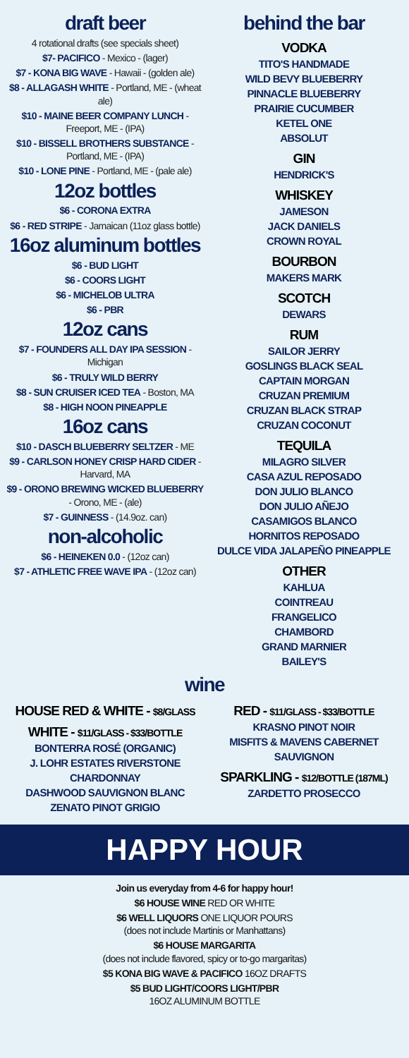draft beer
4 rotational drafts (see specials sheet)
$7- PACIFICO - Mexico - (lager)
$7 - KONA BIG WAVE - Hawaii - (golden ale)
$8 - ALLAGASH WHITE - Portland, ME - (wheat ale)
$10 - MAINE BEER COMPANY LUNCH - Freeport, ME - (IPA)
$10 - BISSELL BROTHERS SUBSTANCE - Portland, ME - (IPA)
$10 - LONE PINE - Portland, ME - (pale ale)
12oz bottles
$6 - CORONA EXTRA
$6 - RED STRIPE - Jamaican (11oz glass bottle)
16oz aluminum bottles
$6 - BUD LIGHT
$6 - COORS LIGHT
$6 - MICHELOB ULTRA
$6 - PBR
12oz cans
$7 - FOUNDERS ALL DAY IPA SESSION - Michigan
$6 - TRULY WILD BERRY
$8 - SUN CRUISER ICED TEA - Boston, MA
$8 - HIGH NOON PINEAPPLE
16oz cans
$10 - DASCH BLUEBERRY SELTZER - ME
$9 - CARLSON HONEY CRISP HARD CIDER - Harvard, MA
$9 - ORONO BREWING WICKED BLUEBERRY - Orono, ME - (ale)
$7 - GUINNESS - (14.9oz. can)
non-alcoholic
$6 - HEINEKEN 0.0 - (12oz can)
$7 - ATHLETIC FREE WAVE IPA - (12oz can)
behind the bar
VODKA
TITO'S HANDMADE
WILD BEVY BLUEBERRY
PINNACLE BLUEBERRY
PRAIRIE CUCUMBER
KETEL ONE
ABSOLUT
GIN
HENDRICK'S
WHISKEY
JAMESON
JACK DANIELS
CROWN ROYAL
BOURBON
MAKERS MARK
SCOTCH
DEWARS
RUM
SAILOR JERRY
GOSLINGS BLACK SEAL
CAPTAIN MORGAN
CRUZAN PREMIUM
CRUZAN BLACK STRAP
CRUZAN COCONUT
TEQUILA
MILAGRO SILVER
CASA AZUL REPOSADO
DON JULIO BLANCO
DON JULIO AÑEJO
CASAMIGOS BLANCO
HORNITOS REPOSADO
DULCE VIDA JALAPEÑO PINEAPPLE
OTHER
KAHLUA
COINTREAU
FRANGELICO
CHAMBORD
GRAND MARNIER
BAILEY'S
wine
HOUSE RED & WHITE - $8/GLASS
WHITE - $11/GLASS - $33/BOTTLE
BONTERRA ROSÉ (ORGANIC)
J. LOHR ESTATES RIVERSTONE CHARDONNAY
DASHWOOD SAUVIGNON BLANC
ZENATO PINOT GRIGIO
RED - $11/GLASS - $33/BOTTLE
KRASNO PINOT NOIR
MISFITS & MAVENS CABERNET SAUVIGNON
SPARKLING - $12/BOTTLE (187ML)
ZARDETTO PROSECCO
HAPPY HOUR
Join us everyday from 4-6 for happy hour!
$6 HOUSE WINE RED OR WHITE
$6 WELL LIQUORS ONE LIQUOR POURS
(does not include Martinis or Manhattans)
$6 HOUSE MARGARITA
(does not include flavored, spicy or to-go margaritas)
$5 KONA BIG WAVE & PACIFICO 16OZ DRAFTS
$5 BUD LIGHT/COORS LIGHT/PBR
16OZ ALUMINUM BOTTLE